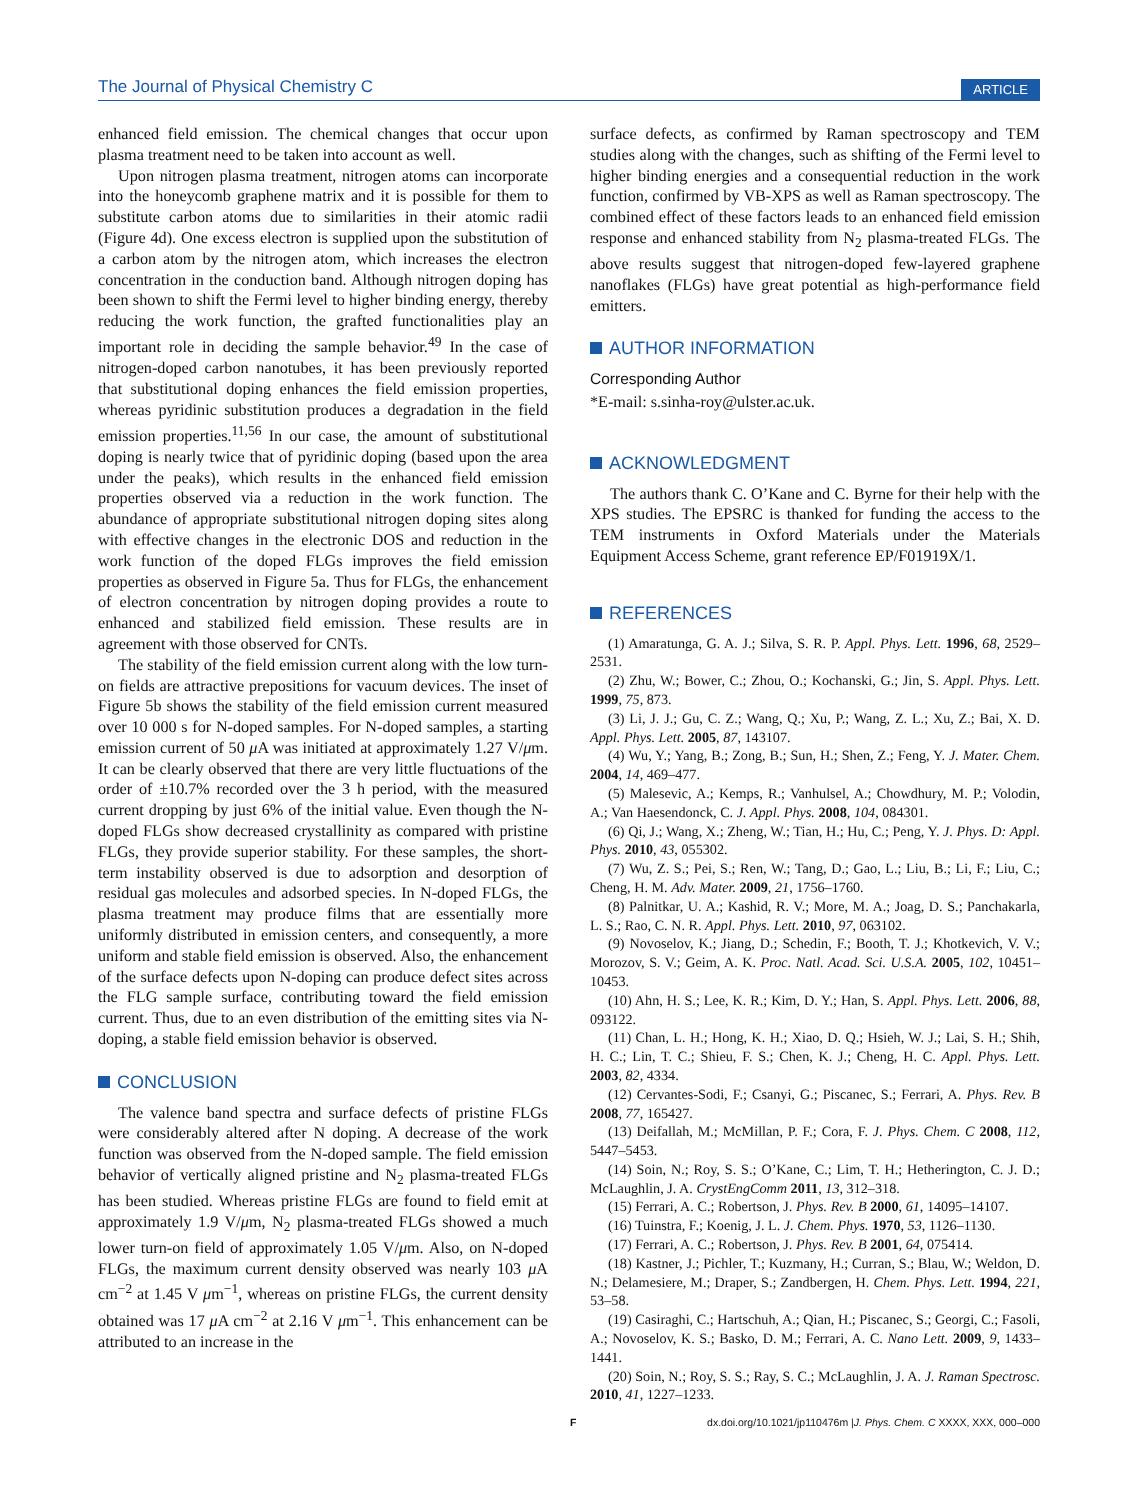The Journal of Physical Chemistry C ARTICLE
enhanced field emission. The chemical changes that occur upon plasma treatment need to be taken into account as well.
Upon nitrogen plasma treatment, nitrogen atoms can incorporate into the honeycomb graphene matrix and it is possible for them to substitute carbon atoms due to similarities in their atomic radii (Figure 4d). One excess electron is supplied upon the substitution of a carbon atom by the nitrogen atom, which increases the electron concentration in the conduction band. Although nitrogen doping has been shown to shift the Fermi level to higher binding energy, thereby reducing the work function, the grafted functionalities play an important role in deciding the sample behavior.<sup>49</sup> In the case of nitrogen-doped carbon nanotubes, it has been previously reported that substitutional doping enhances the field emission properties, whereas pyridinic substitution produces a degradation in the field emission properties.<sup>11,56</sup> In our case, the amount of substitutional doping is nearly twice that of pyridinic doping (based upon the area under the peaks), which results in the enhanced field emission properties observed via a reduction in the work function. The abundance of appropriate substitutional nitrogen doping sites along with effective changes in the electronic DOS and reduction in the work function of the doped FLGs improves the field emission properties as observed in Figure 5a. Thus for FLGs, the enhancement of electron concentration by nitrogen doping provides a route to enhanced and stabilized field emission. These results are in agreement with those observed for CNTs.
The stability of the field emission current along with the low turn-on fields are attractive prepositions for vacuum devices. The inset of Figure 5b shows the stability of the field emission current measured over 10 000 s for N-doped samples. For N-doped samples, a starting emission current of 50 μ A was initiated at approximately 1.27 V/μm. It can be clearly observed that there are very little fluctuations of the order of ±10.7% recorded over the 3 h period, with the measured current dropping by just 6% of the initial value. Even though the N-doped FLGs show decreased crystallinity as compared with pristine FLGs, they provide superior stability. For these samples, the short-term instability observed is due to adsorption and desorption of residual gas molecules and adsorbed species. In N-doped FLGs, the plasma treatment may produce films that are essentially more uniformly distributed in emission centers, and consequently, a more uniform and stable field emission is observed. Also, the enhancement of the surface defects upon N-doping can produce defect sites across the FLG sample surface, contributing toward the field emission current. Thus, due to an even distribution of the emitting sites via N-doping, a stable field emission behavior is observed.
CONCLUSION
The valence band spectra and surface defects of pristine FLGs were considerably altered after N doping. A decrease of the work function was observed from the N-doped sample. The field emission behavior of vertically aligned pristine and N<sub>2</sub> plasma-treated FLGs has been studied. Whereas pristine FLGs are found to field emit at approximately 1.9 V/μm, N<sub>2</sub> plasma-treated FLGs showed a much lower turn-on field of approximately 1.05 V/μm. Also, on N-doped FLGs, the maximum current density observed was nearly 103 μ A cm<sup>−2</sup> at 1.45 V μm<sup>−1</sup>, whereas on pristine FLGs, the current density obtained was 17 μ A cm<sup>−2</sup> at 2.16 V μm<sup>−1</sup>. This enhancement can be attributed to an increase in the
surface defects, as confirmed by Raman spectroscopy and TEM studies along with the changes, such as shifting of the Fermi level to higher binding energies and a consequential reduction in the work function, confirmed by VB-XPS as well as Raman spectroscopy. The combined effect of these factors leads to an enhanced field emission response and enhanced stability from N<sub>2</sub> plasma-treated FLGs. The above results suggest that nitrogen-doped few-layered graphene nanoflakes (FLGs) have great potential as high-performance field emitters.
AUTHOR INFORMATION
Corresponding Author
*E-mail: s.sinha-roy@ulster.ac.uk.
ACKNOWLEDGMENT
The authors thank C. O’Kane and C. Byrne for their help with the XPS studies. The EPSRC is thanked for funding the access to the TEM instruments in Oxford Materials under the Materials Equipment Access Scheme, grant reference EP/F01919X/1.
REFERENCES
(1) Amaratunga, G. A. J.; Silva, S. R. P. Appl. Phys. Lett. 1996, 68, 2529–2531.
(2) Zhu, W.; Bower, C.; Zhou, O.; Kochanski, G.; Jin, S. Appl. Phys. Lett. 1999, 75, 873.
(3) Li, J. J.; Gu, C. Z.; Wang, Q.; Xu, P.; Wang, Z. L.; Xu, Z.; Bai, X. D. Appl. Phys. Lett. 2005, 87, 143107.
(4) Wu, Y.; Yang, B.; Zong, B.; Sun, H.; Shen, Z.; Feng, Y. J. Mater. Chem. 2004, 14, 469–477.
(5) Malesevic, A.; Kemps, R.; Vanhulsel, A.; Chowdhury, M. P.; Volodin, A.; Van Haesendonck, C. J. Appl. Phys. 2008, 104, 084301.
(6) Qi, J.; Wang, X.; Zheng, W.; Tian, H.; Hu, C.; Peng, Y. J. Phys. D: Appl. Phys. 2010, 43, 055302.
(7) Wu, Z. S.; Pei, S.; Ren, W.; Tang, D.; Gao, L.; Liu, B.; Li, F.; Liu, C.; Cheng, H. M. Adv. Mater. 2009, 21, 1756–1760.
(8) Palnitkar, U. A.; Kashid, R. V.; More, M. A.; Joag, D. S.; Panchakarla, L. S.; Rao, C. N. R. Appl. Phys. Lett. 2010, 97, 063102.
(9) Novoselov, K.; Jiang, D.; Schedin, F.; Booth, T. J.; Khotkevich, V. V.; Morozov, S. V.; Geim, A. K. Proc. Natl. Acad. Sci. U.S.A. 2005, 102, 10451–10453.
(10) Ahn, H. S.; Lee, K. R.; Kim, D. Y.; Han, S. Appl. Phys. Lett. 2006, 88, 093122.
(11) Chan, L. H.; Hong, K. H.; Xiao, D. Q.; Hsieh, W. J.; Lai, S. H.; Shih, H. C.; Lin, T. C.; Shieu, F. S.; Chen, K. J.; Cheng, H. C. Appl. Phys. Lett. 2003, 82, 4334.
(12) Cervantes-Sodi, F.; Csanyi, G.; Piscanec, S.; Ferrari, A. Phys. Rev. B 2008, 77, 165427.
(13) Deifallah, M.; McMillan, P. F.; Cora, F. J. Phys. Chem. C 2008, 112, 5447–5453.
(14) Soin, N.; Roy, S. S.; O’Kane, C.; Lim, T. H.; Hetherington, C. J. D.; McLaughlin, J. A. CrystEngComm 2011, 13, 312–318.
(15) Ferrari, A. C.; Robertson, J. Phys. Rev. B 2000, 61, 14095–14107.
(16) Tuinstra, F.; Koenig, J. L. J. Chem. Phys. 1970, 53, 1126–1130.
(17) Ferrari, A. C.; Robertson, J. Phys. Rev. B 2001, 64, 075414.
(18) Kastner, J.; Pichler, T.; Kuzmany, H.; Curran, S.; Blau, W.; Weldon, D. N.; Delamesiere, M.; Draper, S.; Zandbergen, H. Chem. Phys. Lett. 1994, 221, 53–58.
(19) Casiraghi, C.; Hartschuh, A.; Qian, H.; Piscanec, S.; Georgi, C.; Fasoli, A.; Novoselov, K. S.; Basko, D. M.; Ferrari, A. C. Nano Lett. 2009, 9, 1433–1441.
(20) Soin, N.; Roy, S. S.; Ray, S. C.; McLaughlin, J. A. J. Raman Spectrosc. 2010, 41, 1227–1233.
Fdx.doi.org/10.1021/jp110476m |J. Phys. Chem. C XXXX, XXX, 000–000